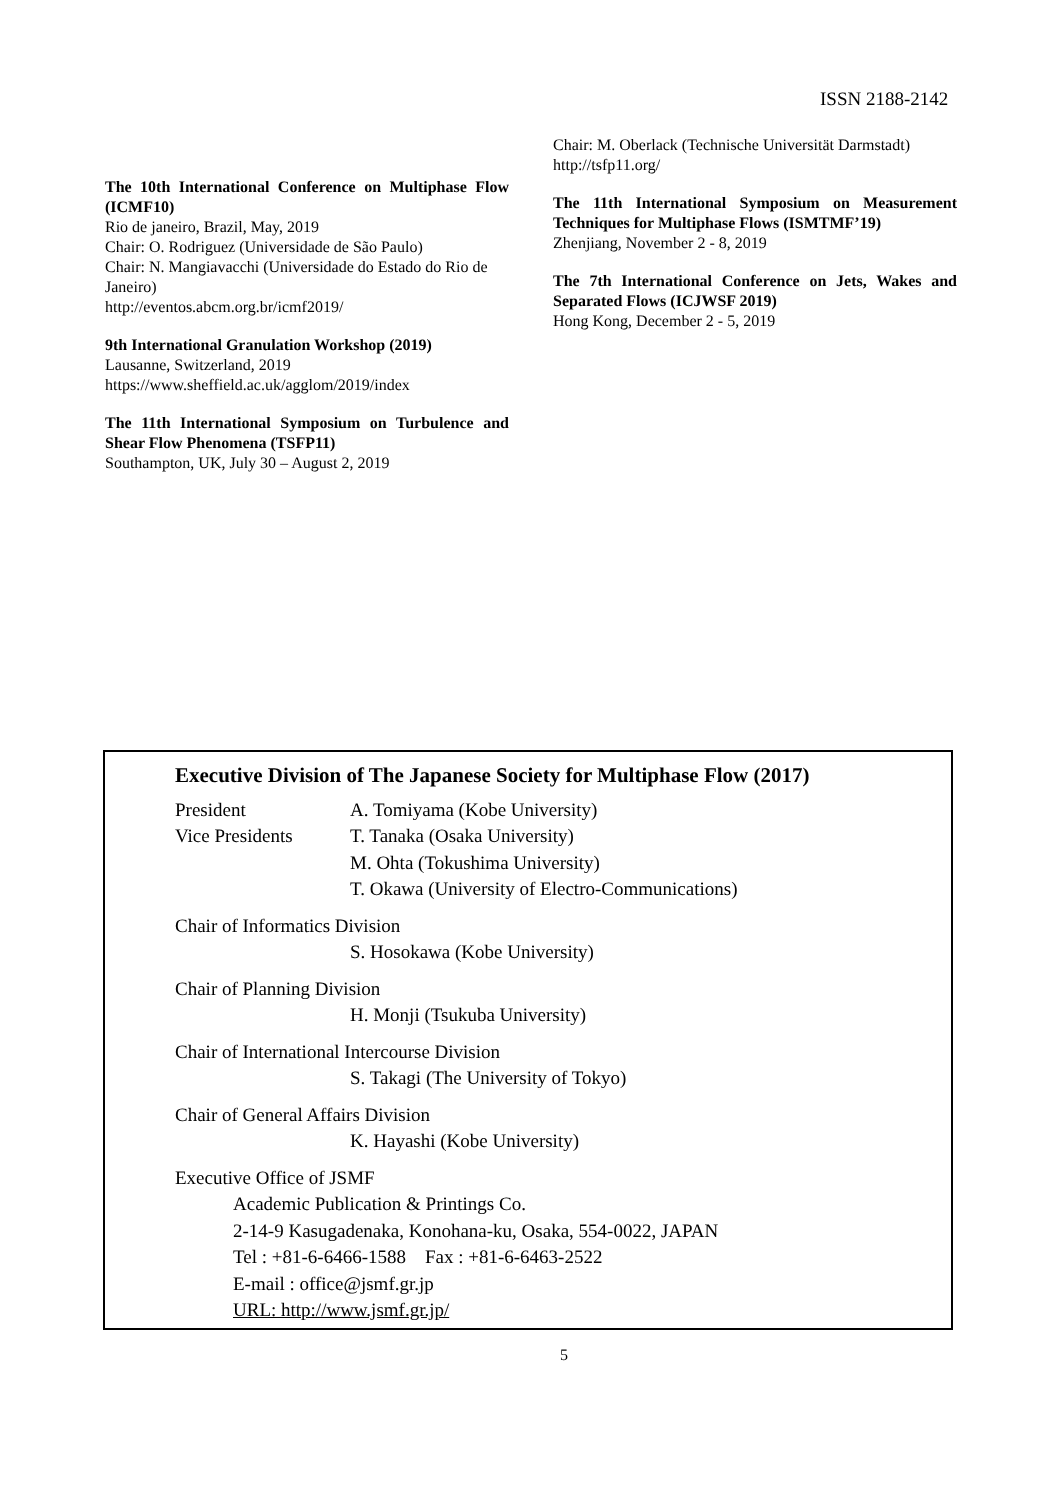ISSN 2188-2142
The 10th International Conference on Multiphase Flow (ICMF10)
Rio de janeiro, Brazil, May, 2019
Chair: O. Rodriguez (Universidade de São Paulo)
Chair: N. Mangiavacchi (Universidade do Estado do Rio de Janeiro)
http://eventos.abcm.org.br/icmf2019/
9th International Granulation Workshop (2019)
Lausanne, Switzerland, 2019
https://www.sheffield.ac.uk/agglom/2019/index
The 11th International Symposium on Turbulence and Shear Flow Phenomena (TSFP11)
Southampton, UK, July 30 – August 2, 2019
Chair: M. Oberlack (Technische Universität Darmstadt)
http://tsfp11.org/
The 11th International Symposium on Measurement Techniques for Multiphase Flows (ISMTMF’19)
Zhenjiang, November 2 - 8, 2019
The 7th International Conference on Jets, Wakes and Separated Flows (ICJWSF 2019)
Hong Kong, December 2 - 5, 2019
Executive Division of The Japanese Society for Multiphase Flow (2017)
President A. Tomiyama (Kobe University)
Vice Presidents T. Tanaka (Osaka University)
M. Ohta (Tokushima University)
T. Okawa (University of Electro-Communications)
Chair of Informatics Division
S. Hosokawa (Kobe University)
Chair of Planning Division
H. Monji (Tsukuba University)
Chair of International Intercourse Division
S. Takagi (The University of Tokyo)
Chair of General Affairs Division
K. Hayashi (Kobe University)
Executive Office of JSMF
Academic Publication & Printings Co.
2-14-9 Kasugadenaka, Konohana-ku, Osaka, 554-0022, JAPAN
Tel : +81-6-6466-1588 Fax : +81-6-6463-2522
E-mail : office@jsmf.gr.jp
URL: http://www.jsmf.gr.jp/
5